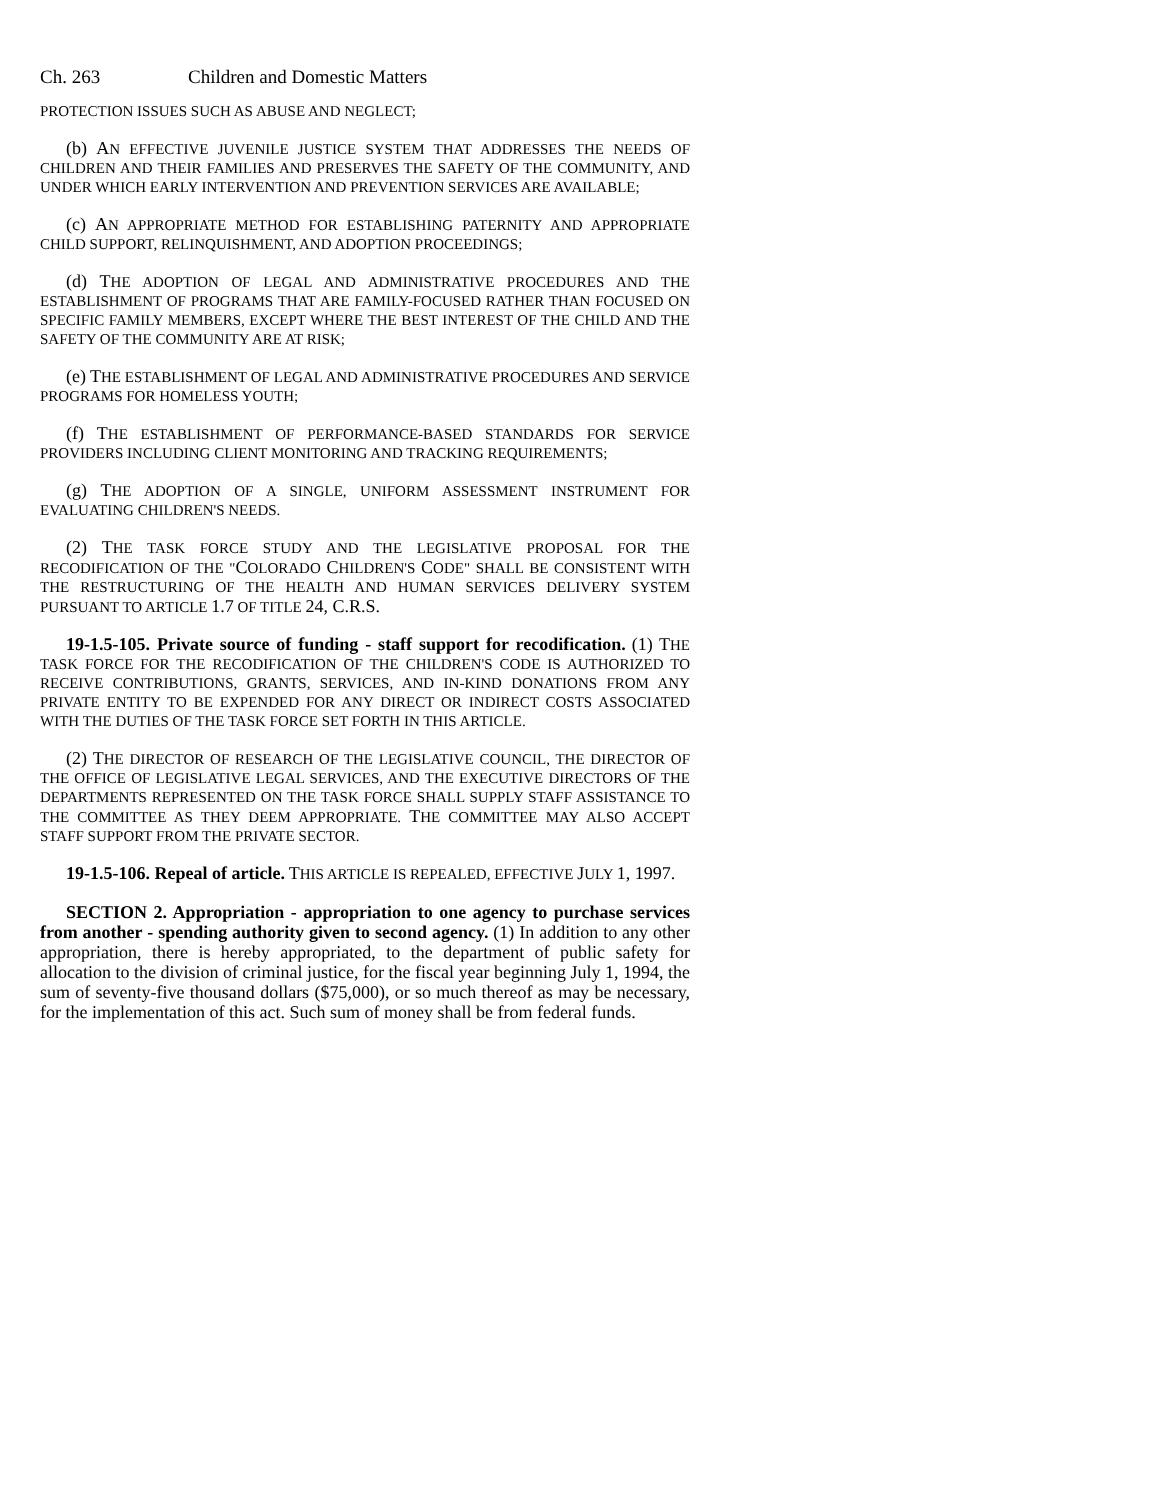Ch. 263 Children and Domestic Matters
PROTECTION ISSUES SUCH AS ABUSE AND NEGLECT;
(b) AN EFFECTIVE JUVENILE JUSTICE SYSTEM THAT ADDRESSES THE NEEDS OF CHILDREN AND THEIR FAMILIES AND PRESERVES THE SAFETY OF THE COMMUNITY, AND UNDER WHICH EARLY INTERVENTION AND PREVENTION SERVICES ARE AVAILABLE;
(c) AN APPROPRIATE METHOD FOR ESTABLISHING PATERNITY AND APPROPRIATE CHILD SUPPORT, RELINQUISHMENT, AND ADOPTION PROCEEDINGS;
(d) THE ADOPTION OF LEGAL AND ADMINISTRATIVE PROCEDURES AND THE ESTABLISHMENT OF PROGRAMS THAT ARE FAMILY-FOCUSED RATHER THAN FOCUSED ON SPECIFIC FAMILY MEMBERS, EXCEPT WHERE THE BEST INTEREST OF THE CHILD AND THE SAFETY OF THE COMMUNITY ARE AT RISK;
(e) THE ESTABLISHMENT OF LEGAL AND ADMINISTRATIVE PROCEDURES AND SERVICE PROGRAMS FOR HOMELESS YOUTH;
(f) THE ESTABLISHMENT OF PERFORMANCE-BASED STANDARDS FOR SERVICE PROVIDERS INCLUDING CLIENT MONITORING AND TRACKING REQUIREMENTS;
(g) THE ADOPTION OF A SINGLE, UNIFORM ASSESSMENT INSTRUMENT FOR EVALUATING CHILDREN'S NEEDS.
(2) THE TASK FORCE STUDY AND THE LEGISLATIVE PROPOSAL FOR THE RECODIFICATION OF THE "COLORADO CHILDREN'S CODE" SHALL BE CONSISTENT WITH THE RESTRUCTURING OF THE HEALTH AND HUMAN SERVICES DELIVERY SYSTEM PURSUANT TO ARTICLE 1.7 OF TITLE 24, C.R.S.
19-1.5-105. Private source of funding - staff support for recodification. (1) THE TASK FORCE FOR THE RECODIFICATION OF THE CHILDREN'S CODE IS AUTHORIZED TO RECEIVE CONTRIBUTIONS, GRANTS, SERVICES, AND IN-KIND DONATIONS FROM ANY PRIVATE ENTITY TO BE EXPENDED FOR ANY DIRECT OR INDIRECT COSTS ASSOCIATED WITH THE DUTIES OF THE TASK FORCE SET FORTH IN THIS ARTICLE.
(2) THE DIRECTOR OF RESEARCH OF THE LEGISLATIVE COUNCIL, THE DIRECTOR OF THE OFFICE OF LEGISLATIVE LEGAL SERVICES, AND THE EXECUTIVE DIRECTORS OF THE DEPARTMENTS REPRESENTED ON THE TASK FORCE SHALL SUPPLY STAFF ASSISTANCE TO THE COMMITTEE AS THEY DEEM APPROPRIATE. THE COMMITTEE MAY ALSO ACCEPT STAFF SUPPORT FROM THE PRIVATE SECTOR.
19-1.5-106. Repeal of article. THIS ARTICLE IS REPEALED, EFFECTIVE JULY 1, 1997.
SECTION 2. Appropriation - appropriation to one agency to purchase services from another - spending authority given to second agency. (1) In addition to any other appropriation, there is hereby appropriated, to the department of public safety for allocation to the division of criminal justice, for the fiscal year beginning July 1, 1994, the sum of seventy-five thousand dollars ($75,000), or so much thereof as may be necessary, for the implementation of this act. Such sum of money shall be from federal funds.